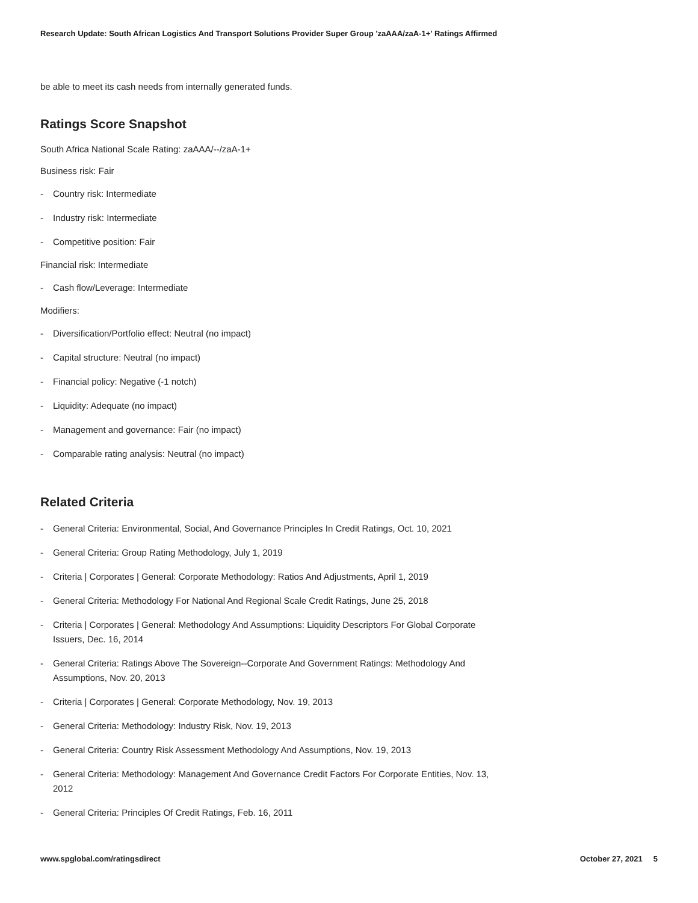Research Update: South African Logistics And Transport Solutions Provider Super Group 'zaAAA/zaA-1+' Ratings Affirmed
be able to meet its cash needs from internally generated funds.
Ratings Score Snapshot
South Africa National Scale Rating: zaAAA/--/zaA-1+
Business risk: Fair
- Country risk: Intermediate
- Industry risk: Intermediate
- Competitive position: Fair
Financial risk: Intermediate
- Cash flow/Leverage: Intermediate
Modifiers:
- Diversification/Portfolio effect: Neutral (no impact)
- Capital structure: Neutral (no impact)
- Financial policy: Negative (-1 notch)
- Liquidity: Adequate (no impact)
- Management and governance: Fair (no impact)
- Comparable rating analysis: Neutral (no impact)
Related Criteria
- General Criteria: Environmental, Social, And Governance Principles In Credit Ratings, Oct. 10, 2021
- General Criteria: Group Rating Methodology, July 1, 2019
- Criteria | Corporates | General: Corporate Methodology: Ratios And Adjustments, April 1, 2019
- General Criteria: Methodology For National And Regional Scale Credit Ratings, June 25, 2018
- Criteria | Corporates | General: Methodology And Assumptions: Liquidity Descriptors For Global Corporate Issuers, Dec. 16, 2014
- General Criteria: Ratings Above The Sovereign--Corporate And Government Ratings: Methodology And Assumptions, Nov. 20, 2013
- Criteria | Corporates | General: Corporate Methodology, Nov. 19, 2013
- General Criteria: Methodology: Industry Risk, Nov. 19, 2013
- General Criteria: Country Risk Assessment Methodology And Assumptions, Nov. 19, 2013
- General Criteria: Methodology: Management And Governance Credit Factors For Corporate Entities, Nov. 13, 2012
- General Criteria: Principles Of Credit Ratings, Feb. 16, 2011
www.spglobal.com/ratingsdirect October 27, 2021 5